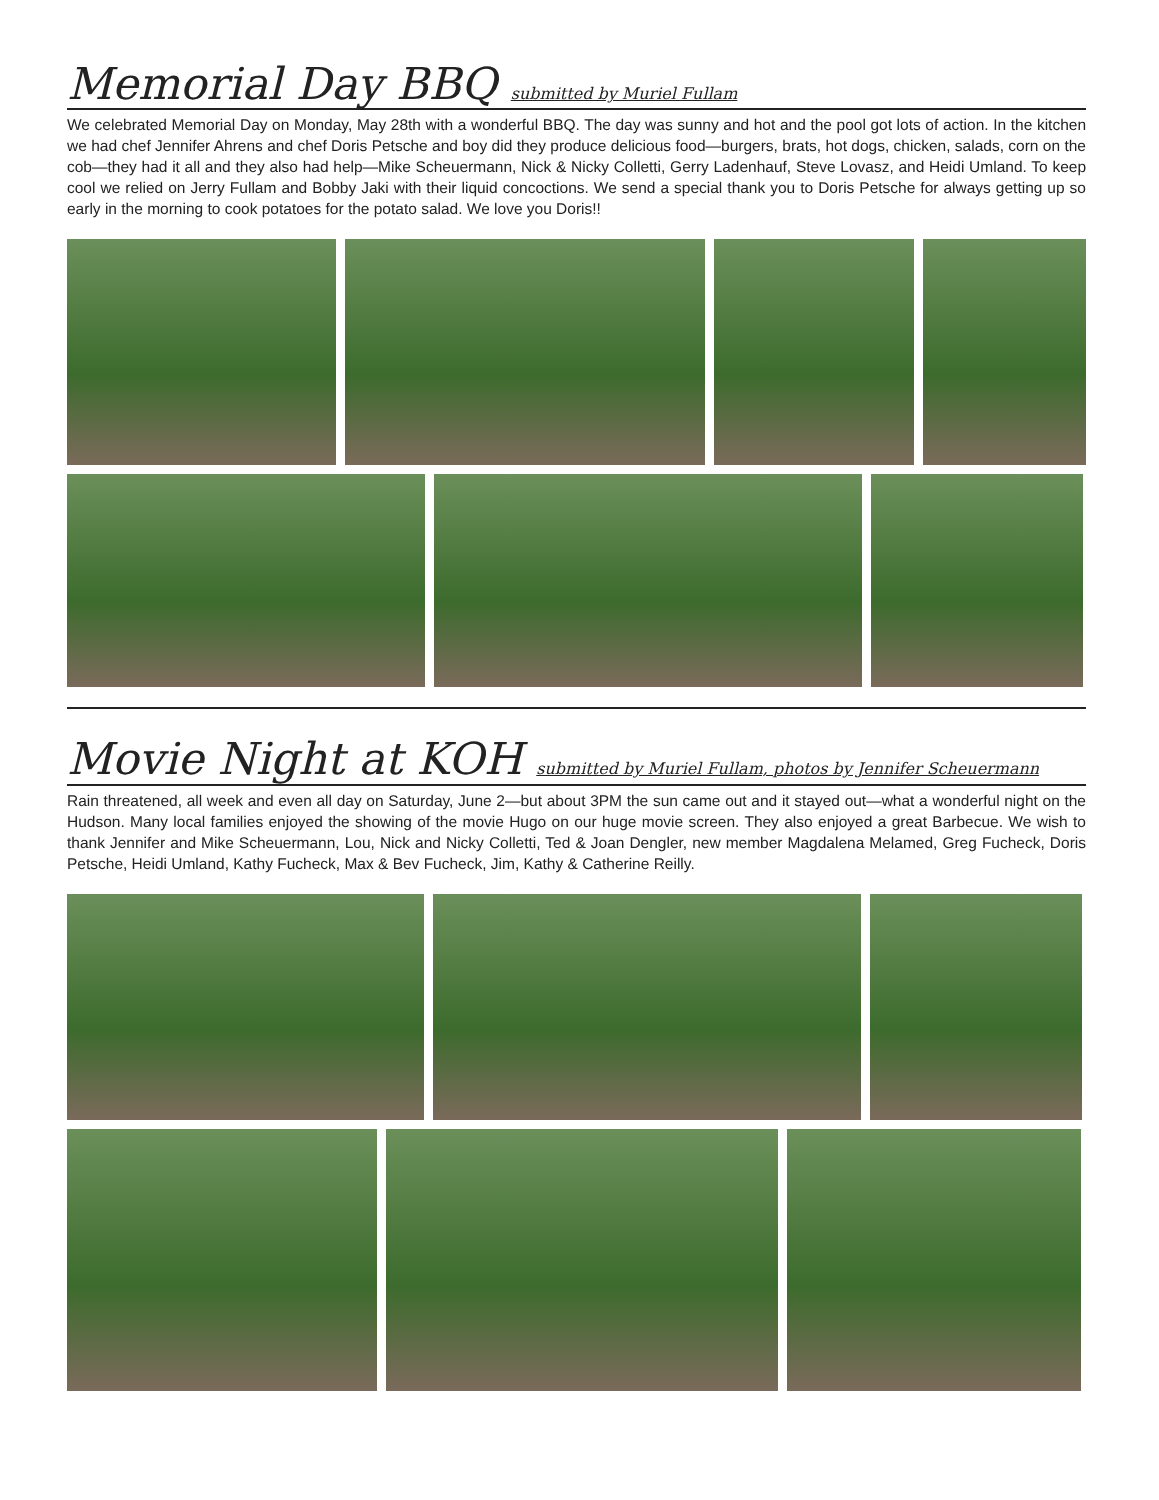Memorial Day BBQ submitted by Muriel Fullam
We celebrated Memorial Day on Monday, May 28th with a wonderful BBQ. The day was sunny and hot and the pool got lots of action. In the kitchen we had chef Jennifer Ahrens and chef Doris Petsche and boy did they produce delicious food—burgers, brats, hot dogs, chicken, salads, corn on the cob—they had it all and they also had help—Mike Scheuermann, Nick & Nicky Colletti, Gerry Ladenhauf, Steve Lovasz, and Heidi Umland. To keep cool we relied on Jerry Fullam and Bobby Jaki with their liquid concoctions. We send a special thank you to Doris Petsche for always getting up so early in the morning to cook potatoes for the potato salad. We love you Doris!!
Movie Night at KOH submitted by Muriel Fullam, photos by Jennifer Scheuermann
Rain threatened, all week and even all day on Saturday, June 2—but about 3PM the sun came out and it stayed out—what a wonderful night on the Hudson. Many local families enjoyed the showing of the movie Hugo on our huge movie screen. They also enjoyed a great Barbecue. We wish to thank Jennifer and Mike Scheuermann, Lou, Nick and Nicky Colletti, Ted & Joan Dengler, new member Magdalena Melamed, Greg Fucheck, Doris Petsche, Heidi Umland, Kathy Fucheck, Max & Bev Fucheck, Jim, Kathy & Catherine Reilly.